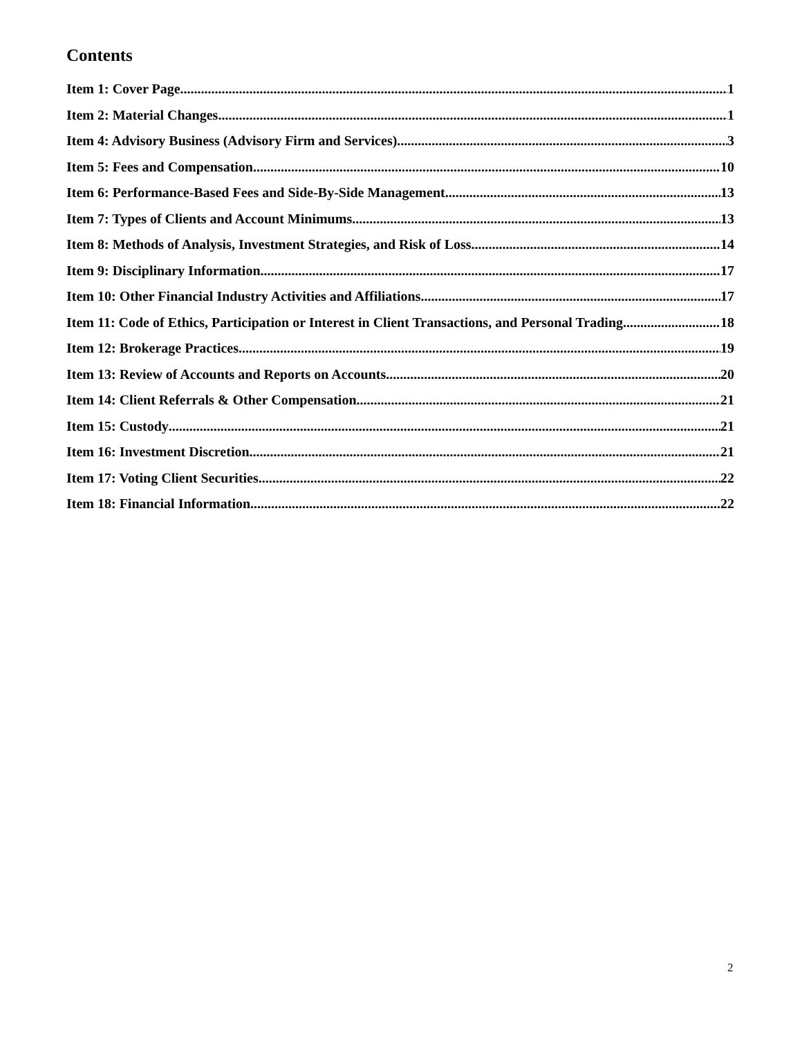Contents
Item 1: Cover Page 1
Item 2: Material Changes 1
Item 4: Advisory Business (Advisory Firm and Services) 3
Item 5: Fees and Compensation 10
Item 6: Performance-Based Fees and Side-By-Side Management 13
Item 7: Types of Clients and Account Minimums 13
Item 8: Methods of Analysis, Investment Strategies, and Risk of Loss 14
Item 9: Disciplinary Information 17
Item 10: Other Financial Industry Activities and Affiliations 17
Item 11: Code of Ethics, Participation or Interest in Client Transactions, and Personal Trading 18
Item 12: Brokerage Practices 19
Item 13: Review of Accounts and Reports on Accounts 20
Item 14: Client Referrals & Other Compensation 21
Item 15: Custody 21
Item 16: Investment Discretion 21
Item 17: Voting Client Securities 22
Item 18: Financial Information 22
2